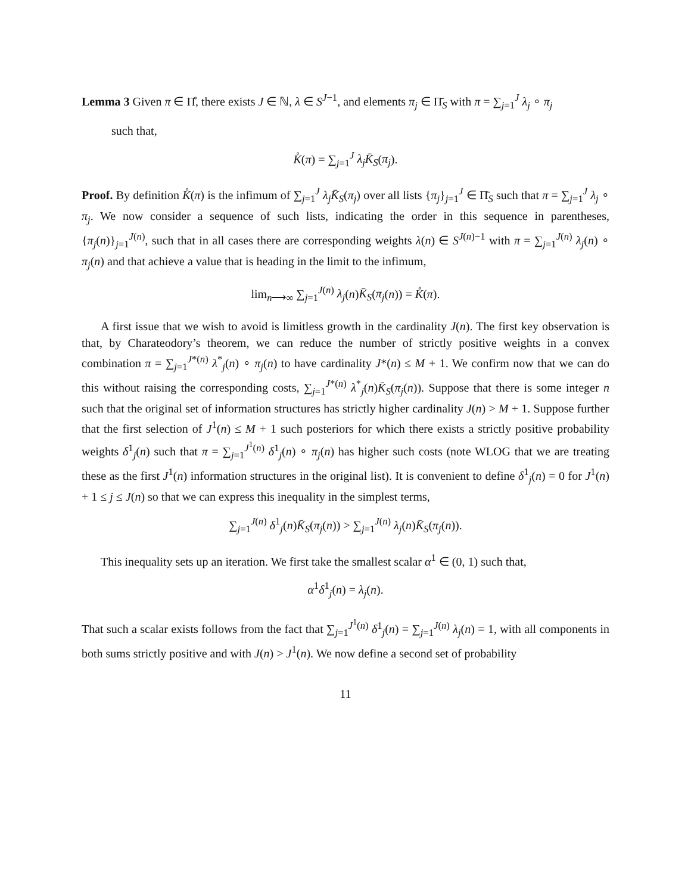Lemma 3 Given π ∈ Π̊, there exists J ∈ ℕ, λ ∈ S<sup>J−1</sup>, and elements π<sub>j</sub> ∈ Π̄<sub>S</sub> with π = ∑<sub>j=1</sub><sup>J</sup> λ<sub>j</sub> ∘ π<sub>j</sub>
such that,
K̊(π) = ∑<sub>j=1</sub><sup>J</sup> λ<sub>j</sub> K̄<sub>S</sub>(π<sub>j</sub>).
Proof. By definition K̊(π) is the infimum of ∑<sub>j=1</sub><sup>J</sup> λ<sub>j</sub>K̄<sub>S</sub>(π<sub>j</sub>) over all lists {π<sub>j</sub>}<sub>j=1</sub><sup>J</sup> ∈ Π̄<sub>S</sub> such that π = ∑<sub>j=1</sub><sup>J</sup> λ<sub>j</sub> ∘ π<sub>j</sub>. We now consider a sequence of such lists, indicating the order in this sequence in parentheses, {π<sub>j</sub>(n)}<sub>j=1</sub><sup>J(n)</sup>, such that in all cases there are corresponding weights λ(n) ∈ S<sup>J(n)−1</sup> with π = ∑<sub>j=1</sub><sup>J(n)</sup> λ<sub>j</sub>(n) ∘ π<sub>j</sub>(n) and that achieve a value that is heading in the limit to the infimum,
lim<sub>n⟶∞</sub> ∑<sub>j=1</sub><sup>J(n)</sup> λ<sub>j</sub>(n)K̄<sub>S</sub>(π<sub>j</sub>(n)) = K̊(π).
A first issue that we wish to avoid is limitless growth in the cardinality J(n). The first key observation is that, by Charateodory’s theorem, we can reduce the number of strictly positive weights in a convex combination π = ∑<sub>j=1</sub><sup>J*(n)</sup> λ<sup>*</sup><sub>j</sub>(n) ∘ π<sub>j</sub>(n) to have cardinality J*(n) ≤ M + 1. We confirm now that we can do this without raising the corresponding costs, ∑<sub>j=1</sub><sup>J*(n)</sup> λ<sup>*</sup><sub>j</sub>(n)K̄<sub>S</sub>(π<sub>j</sub>(n)). Suppose that there is some integer n such that the original set of information structures has strictly higher cardinality J(n) > M + 1. Suppose further that the first selection of J<sup>1</sup>(n) ≤ M + 1 such posteriors for which there exists a strictly positive probability weights δ<sup>1</sup><sub>j</sub>(n) such that π = ∑<sub>j=1</sub><sup>J<sup>1</sup>(n)</sup> δ<sup>1</sup><sub>j</sub>(n) ∘ π<sub>j</sub>(n) has higher such costs (note WLOG that we are treating these as the first J<sup>1</sup>(n) information structures in the original list). It is convenient to define δ<sup>1</sup><sub>j</sub>(n) = 0 for J<sup>1</sup>(n) + 1 ≤ j ≤ J(n) so that we can express this inequality in the simplest terms,
∑<sub>j=1</sub><sup>J(n)</sup> δ<sup>1</sup><sub>j</sub>(n)K̄<sub>S</sub>(π<sub>j</sub>(n)) > ∑<sub>j=1</sub><sup>J(n)</sup> λ<sub>j</sub>(n)K̄<sub>S</sub>(π<sub>j</sub>(n)).
This inequality sets up an iteration. We first take the smallest scalar α<sup>1</sup> ∈ (0, 1) such that,
α<sup>1</sup>δ<sup>1</sup><sub>j</sub>(n) = λ<sub>j</sub>(n).
That such a scalar exists follows from the fact that ∑<sub>j=1</sub><sup>J<sup>1</sup>(n)</sup> δ<sup>1</sup><sub>j</sub>(n) = ∑<sub>j=1</sub><sup>J(n)</sup> λ<sub>j</sub>(n) = 1, with all components in both sums strictly positive and with J(n) > J<sup>1</sup>(n). We now define a second set of probability
11